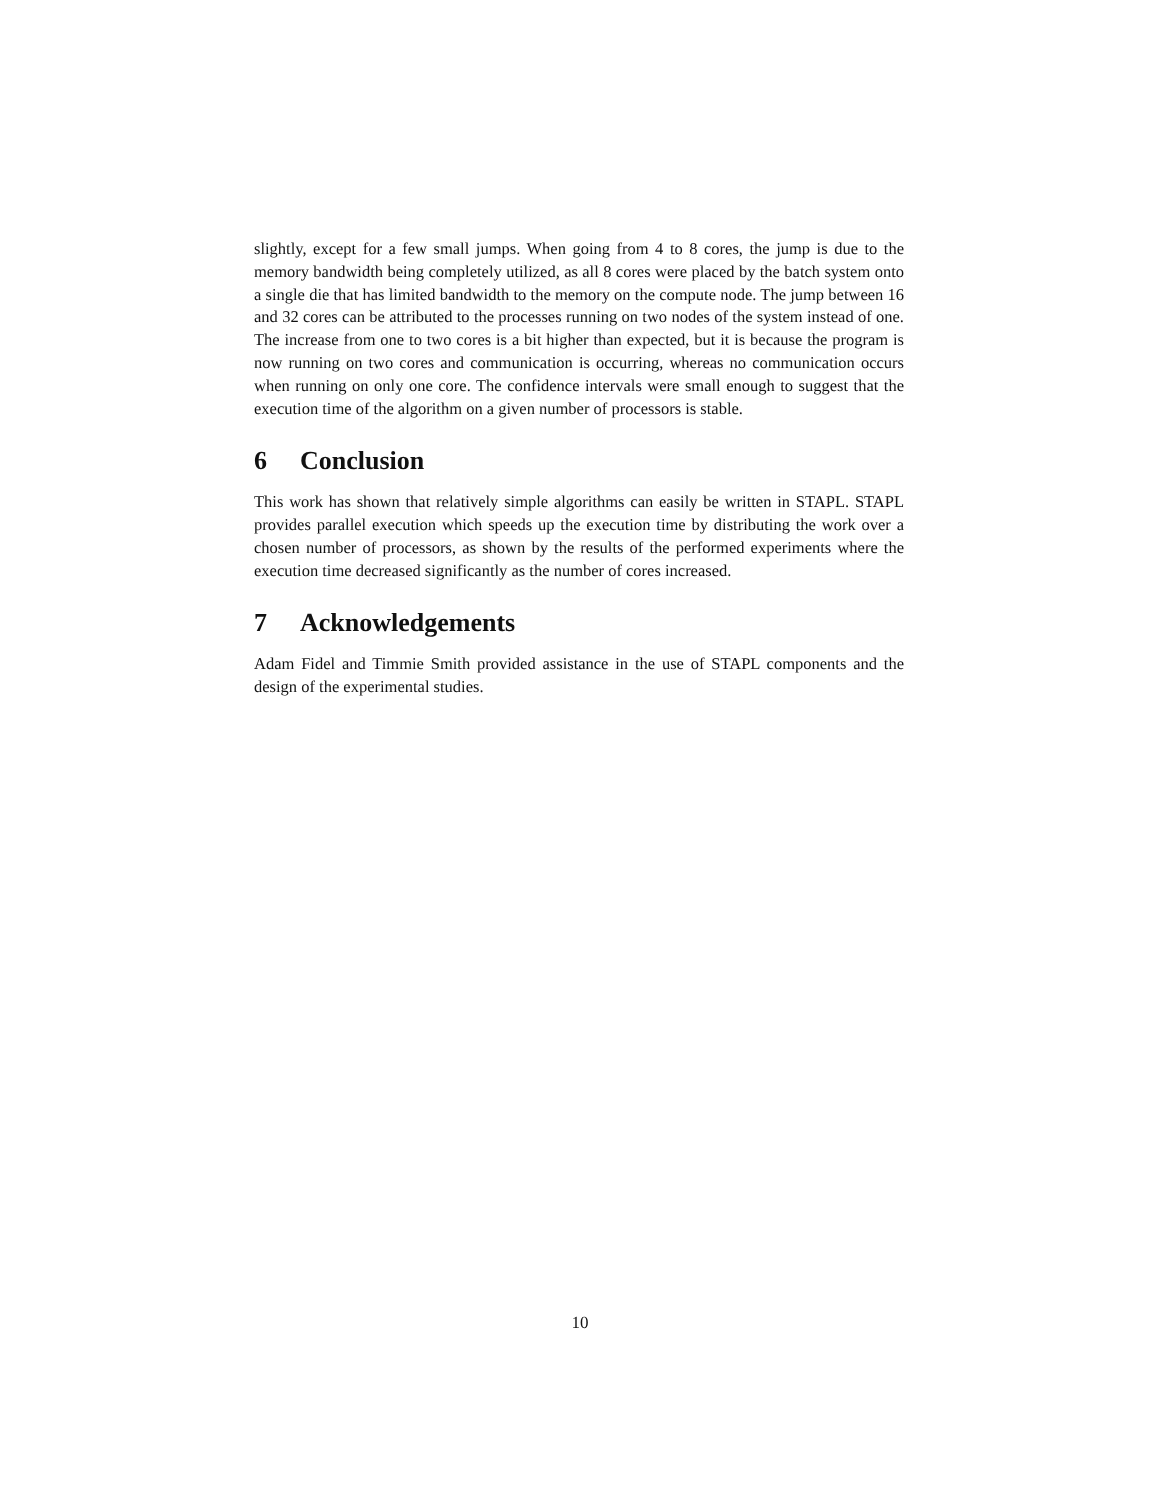slightly, except for a few small jumps. When going from 4 to 8 cores, the jump is due to the memory bandwidth being completely utilized, as all 8 cores were placed by the batch system onto a single die that has limited bandwidth to the memory on the compute node. The jump between 16 and 32 cores can be attributed to the processes running on two nodes of the system instead of one. The increase from one to two cores is a bit higher than expected, but it is because the program is now running on two cores and communication is occurring, whereas no communication occurs when running on only one core. The confidence intervals were small enough to suggest that the execution time of the algorithm on a given number of processors is stable.
6 Conclusion
This work has shown that relatively simple algorithms can easily be written in STAPL. STAPL provides parallel execution which speeds up the execution time by distributing the work over a chosen number of processors, as shown by the results of the performed experiments where the execution time decreased significantly as the number of cores increased.
7 Acknowledgements
Adam Fidel and Timmie Smith provided assistance in the use of STAPL components and the design of the experimental studies.
10